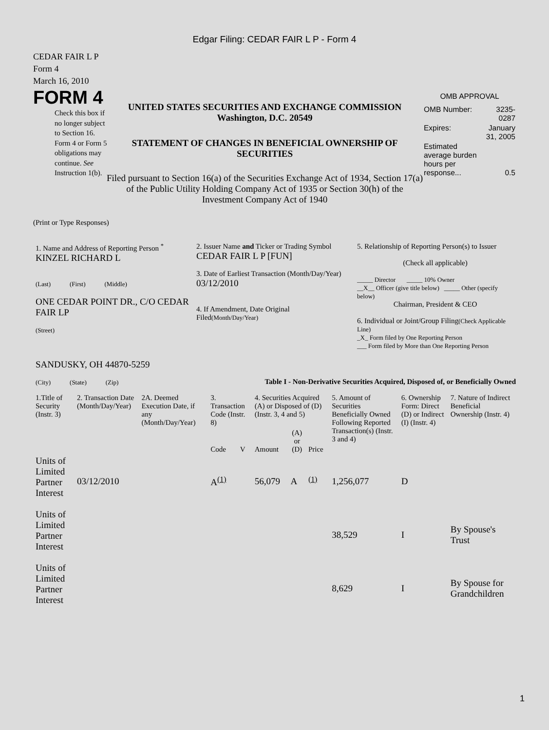Edgar Filing: CEDAR FAIR L P - Form 4
CEDAR FAIR L P
Form 4
March 16, 2010
FORM 4
Check this box if no longer subject to Section 16. Form 4 or Form 5 obligations may continue. See Instruction 1(b).
UNITED STATES SECURITIES AND EXCHANGE COMMISSION
Washington, D.C. 20549
STATEMENT OF CHANGES IN BENEFICIAL OWNERSHIP OF SECURITIES
Filed pursuant to Section 16(a) of the Securities Exchange Act of 1934, Section 17(a) of the Public Utility Holding Company Act of 1935 or Section 30(h) of the Investment Company Act of 1940
OMB APPROVAL
| OMB Number: | 3235-0287 |
| Expires: | January 31, 2005 |
| Estimated average burden hours per response... | 0.5 |
(Print or Type Responses)
| 1. Name and Address of Reporting Person <sup>*</sup> KINZEL RICHARD L (Last) (First) (Middle) ONE CEDAR POINT DR., C/O CEDAR FAIR LP (Street) SANDUSKY, OH 44870-5259 (City) (State) (Zip) | 2. Issuer Name and Ticker or Trading Symbol CEDAR FAIR L P [FUN] 3. Date of Earliest Transaction (Month/Day/Year) 03/12/2010 4. If Amendment, Date Original Filed (Month/Day/Year) | 5. Relationship of Reporting Person(s) to Issuer (Check all applicable) _____ Director _____ 10% Owner __X__ Officer (give title below) _____ Other (specify below) Chairman, President & CEO 6. Individual or Joint/Group Filing (Check Applicable Line) _X_ Form filed by One Reporting Person ___ Form filed by More than One Reporting Person |
Table I - Non-Derivative Securities Acquired, Disposed of, or Beneficially Owned
| 1.Title of Security (Instr. 3) | 2. Transaction Date (Month/Day/Year) | 2A. Deemed Execution Date, if any (Month/Day/Year) | 3. Transaction Code (Instr. 8) | | 4. Securities Acquired (A) or Disposed of (D) (Instr. 3, 4 and 5) | | | 5. Amount of Securities Beneficially Owned Following Reported Transaction(s) (Instr. 3 and 4) | 6. Ownership Form: Direct (D) or Indirect (I) (Instr. 4) | 7. Nature of Indirect Beneficial Ownership (Instr. 4) |
| --- | --- | --- | --- | --- | --- | --- | --- | --- | --- | --- |
| | | | Code | V | Amount | (A) or (D) | Price | | | |
| Units of Limited Partner Interest | 03/12/2010 | | A<sup>(1)</sup> | | 56,079 | A | <sup>(1)</sup> | 1,256,077 | D | |
| Units of Limited Partner Interest | | | | | | | | 38,529 | I | By Spouse's Trust |
| Units of Limited Partner Interest | | | | | | | | 8,629 | I | By Spouse for Grandchildren |
1